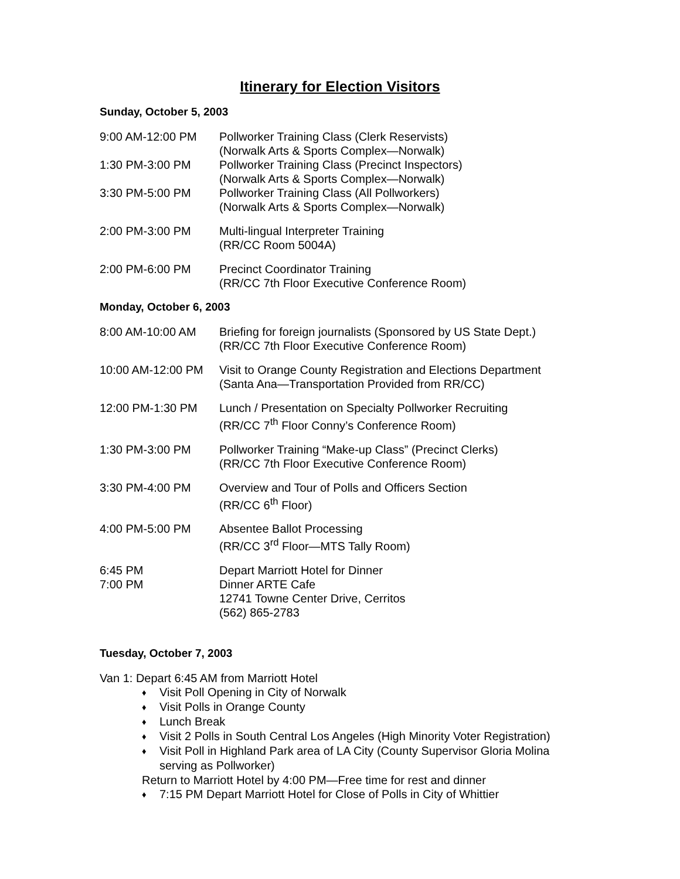Itinerary for Election Visitors
Sunday, October 5, 2003
| 9:00 AM-12:00 PM | Pollworker Training Class (Clerk Reservists) (Norwalk Arts & Sports Complex—Norwalk) |
| 1:30 PM-3:00 PM | Pollworker Training Class (Precinct Inspectors) (Norwalk Arts & Sports Complex—Norwalk) |
| 3:30 PM-5:00 PM | Pollworker Training Class (All Pollworkers) (Norwalk Arts & Sports Complex—Norwalk) |
| 2:00 PM-3:00 PM | Multi-lingual Interpreter Training (RR/CC Room 5004A) |
| 2:00 PM-6:00 PM | Precinct Coordinator Training (RR/CC 7th Floor Executive Conference Room) |
Monday, October 6, 2003
| 8:00 AM-10:00 AM | Briefing for foreign journalists (Sponsored by US State Dept.) (RR/CC 7th Floor Executive Conference Room) |
| 10:00 AM-12:00 PM | Visit to Orange County Registration and Elections Department (Santa Ana—Transportation Provided from RR/CC) |
| 12:00 PM-1:30 PM | Lunch / Presentation on Specialty Pollworker Recruiting (RR/CC 7<sup>th</sup> Floor Conny’s Conference Room) |
| 1:30 PM-3:00 PM | Pollworker Training “Make-up Class” (Precinct Clerks) (RR/CC 7th Floor Executive Conference Room) |
| 3:30 PM-4:00 PM | Overview and Tour of Polls and Officers Section (RR/CC 6<sup>th</sup> Floor) |
| 4:00 PM-5:00 PM | Absentee Ballot Processing (RR/CC 3<sup>rd</sup> Floor—MTS Tally Room) |
| 6:45 PM | Depart Marriott Hotel for Dinner |
| 7:00 PM | Dinner ARTE Cafe 12741 Towne Center Drive, Cerritos (562) 865-2783 |
Tuesday, October 7, 2003
Van 1: Depart 6:45 AM from Marriott Hotel
♦ Visit Poll Opening in City of Norwalk
♦ Visit Polls in Orange County
♦ Lunch Break
♦ Visit 2 Polls in South Central Los Angeles (High Minority Voter Registration)
♦ Visit Poll in Highland Park area of LA City (County Supervisor Gloria Molina serving as Pollworker)
Return to Marriott Hotel by 4:00 PM—Free time for rest and dinner
♦ 7:15 PM Depart Marriott Hotel for Close of Polls in City of Whittier